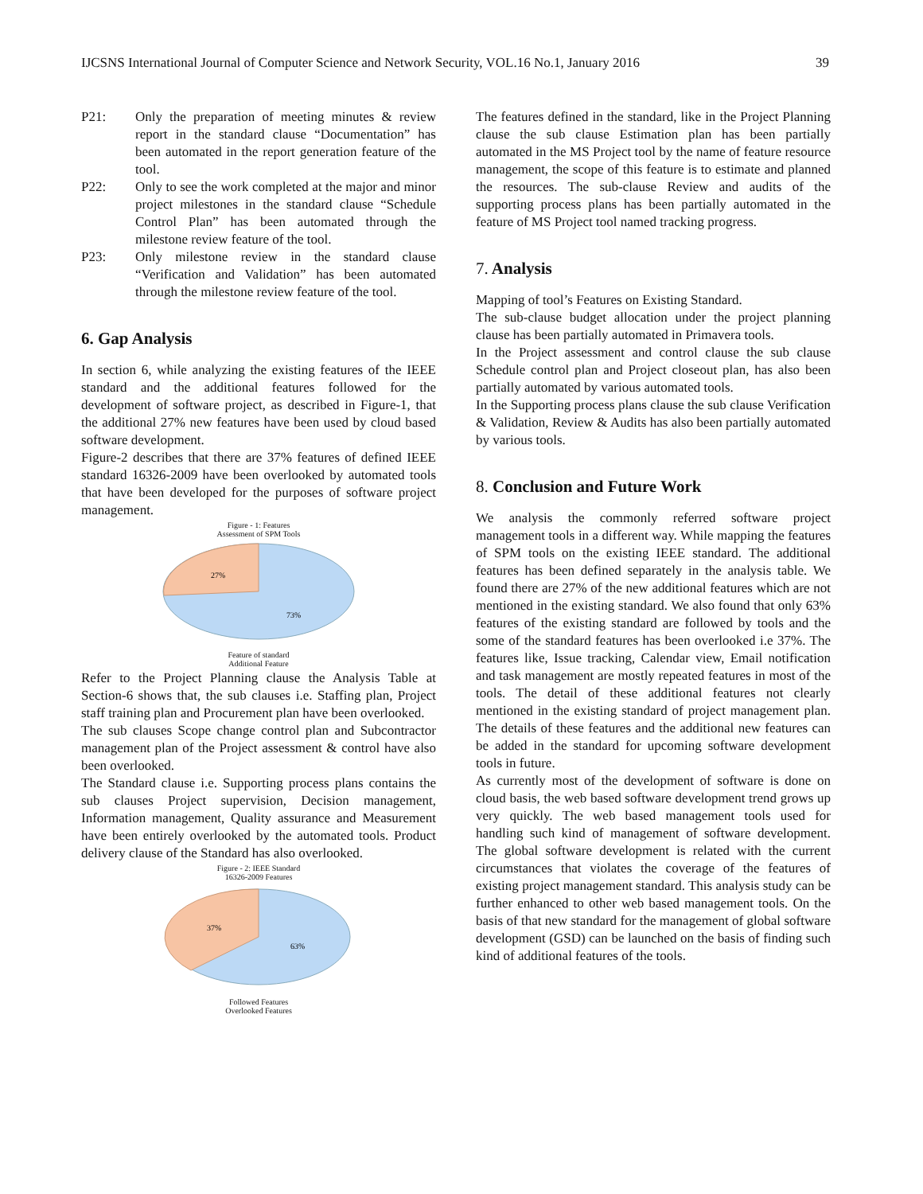IJCSNS International Journal of Computer Science and Network Security, VOL.16 No.1, January 2016 39
P21: Only the preparation of meeting minutes & review report in the standard clause “Documentation” has been automated in the report generation feature of the tool.
P22: Only to see the work completed at the major and minor project milestones in the standard clause “Schedule Control Plan” has been automated through the milestone review feature of the tool.
P23: Only milestone review in the standard clause “Verification and Validation” has been automated through the milestone review feature of the tool.
6. Gap Analysis
In section 6, while analyzing the existing features of the IEEE standard and the additional features followed for the development of software project, as described in Figure-1, that the additional 27% new features have been used by cloud based software development.
Figure-2 describes that there are 37% features of defined IEEE standard 16326-2009 have been overlooked by automated tools that have been developed for the purposes of software project management.
Figure - 1: Features
Assessment of SPM Tools
27%
73%
Feature of standard
Additional Feature
Refer to the Project Planning clause the Analysis Table at Section-6 shows that, the sub clauses i.e. Staffing plan, Project staff training plan and Procurement plan have been overlooked.
The sub clauses Scope change control plan and Subcontractor management plan of the Project assessment & control have also been overlooked.
The Standard clause i.e. Supporting process plans contains the sub clauses Project supervision, Decision management, Information management, Quality assurance and Measurement have been entirely overlooked by the automated tools. Product delivery clause of the Standard has also overlooked.
Figure - 2: IEEE Standard
16326-2009 Features
37%
63%
Followed Features
Overlooked Features
The features defined in the standard, like in the Project Planning clause the sub clause Estimation plan has been partially automated in the MS Project tool by the name of feature resource management, the scope of this feature is to estimate and planned the resources. The sub-clause Review and audits of the supporting process plans has been partially automated in the feature of MS Project tool named tracking progress.
7. Analysis
Mapping of tool’s Features on Existing Standard.
The sub-clause budget allocation under the project planning clause has been partially automated in Primavera tools.
In the Project assessment and control clause the sub clause Schedule control plan and Project closeout plan, has also been partially automated by various automated tools.
In the Supporting process plans clause the sub clause Verification & Validation, Review & Audits has also been partially automated by various tools.
8. Conclusion and Future Work
We analysis the commonly referred software project management tools in a different way. While mapping the features of SPM tools on the existing IEEE standard. The additional features has been defined separately in the analysis table. We found there are 27% of the new additional features which are not mentioned in the existing standard. We also found that only 63% features of the existing standard are followed by tools and the some of the standard features has been overlooked i.e 37%. The features like, Issue tracking, Calendar view, Email notification and task management are mostly repeated features in most of the tools. The detail of these additional features not clearly mentioned in the existing standard of project management plan. The details of these features and the additional new features can be added in the standard for upcoming software development tools in future.
As currently most of the development of software is done on cloud basis, the web based software development trend grows up very quickly. The web based management tools used for handling such kind of management of software development. The global software development is related with the current circumstances that violates the coverage of the features of existing project management standard. This analysis study can be further enhanced to other web based management tools. On the basis of that new standard for the management of global software development (GSD) can be launched on the basis of finding such kind of additional features of the tools.